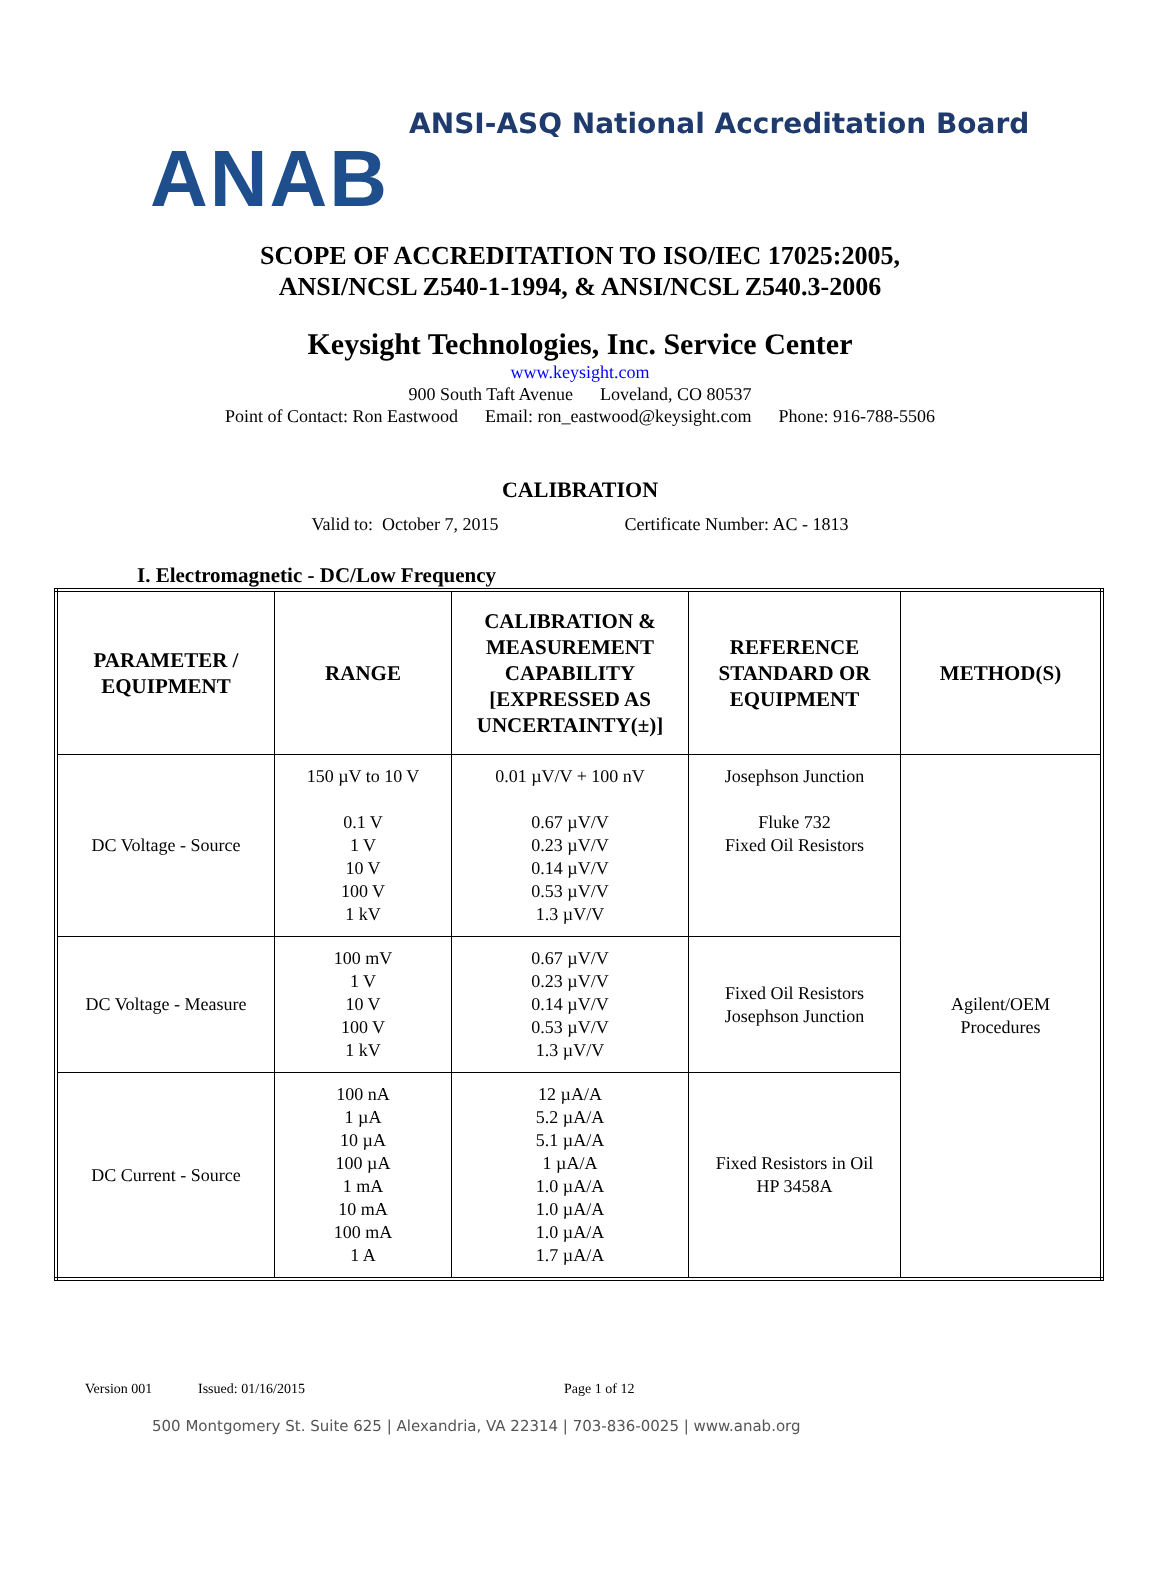ANAB
ANSI-ASQ National Accreditation Board
SCOPE OF ACCREDITATION TO ISO/IEC 17025:2005,
ANSI/NCSL Z540-1-1994, & ANSI/NCSL Z540.3-2006
Keysight Technologies, Inc. Service Center
www.keysight.com
900 South Taft Avenue Loveland, CO 80537
Point of Contact: Ron Eastwood Email: ron_eastwood@keysight.com Phone: 916-788-5506
CALIBRATION
Valid to: October 7, 2015 Certificate Number: AC - 1813
I. Electromagnetic - DC/Low Frequency
| PARAMETER / EQUIPMENT | RANGE | CALIBRATION & MEASUREMENT CAPABILITY [EXPRESSED AS UNCERTAINTY(±)] | REFERENCE STANDARD OR EQUIPMENT | METHOD(S) |
| --- | --- | --- | --- | --- |
| DC Voltage - Source | 150 µV to 10 V 0.1 V 1 V 10 V 100 V 1 kV | 0.01 µV/V + 100 nV 0.67 µV/V 0.23 µV/V 0.14 µV/V 0.53 µV/V 1.3 µV/V | Josephson Junction Fluke 732 Fixed Oil Resistors | Agilent/OEM Procedures |
| DC Voltage - Measure | 100 mV 1 V 10 V 100 V 1 kV | 0.67 µV/V 0.23 µV/V 0.14 µV/V 0.53 µV/V 1.3 µV/V | Fixed Oil Resistors Josephson Junction | |
| DC Current - Source | 100 nA 1 µA 10 µA 100 µA 1 mA 10 mA 100 mA 1 A | 12 µA/A 5.2 µA/A 5.1 µA/A 1 µA/A 1.0 µA/A 1.0 µA/A 1.0 µA/A 1.7 µA/A | Fixed Resistors in Oil HP 3458A | |
Version 001 Issued: 01/16/2015 Page 1 of 12
500 Montgomery St. Suite 625 | Alexandria, VA 22314 | 703-836-0025 | www.anab.org